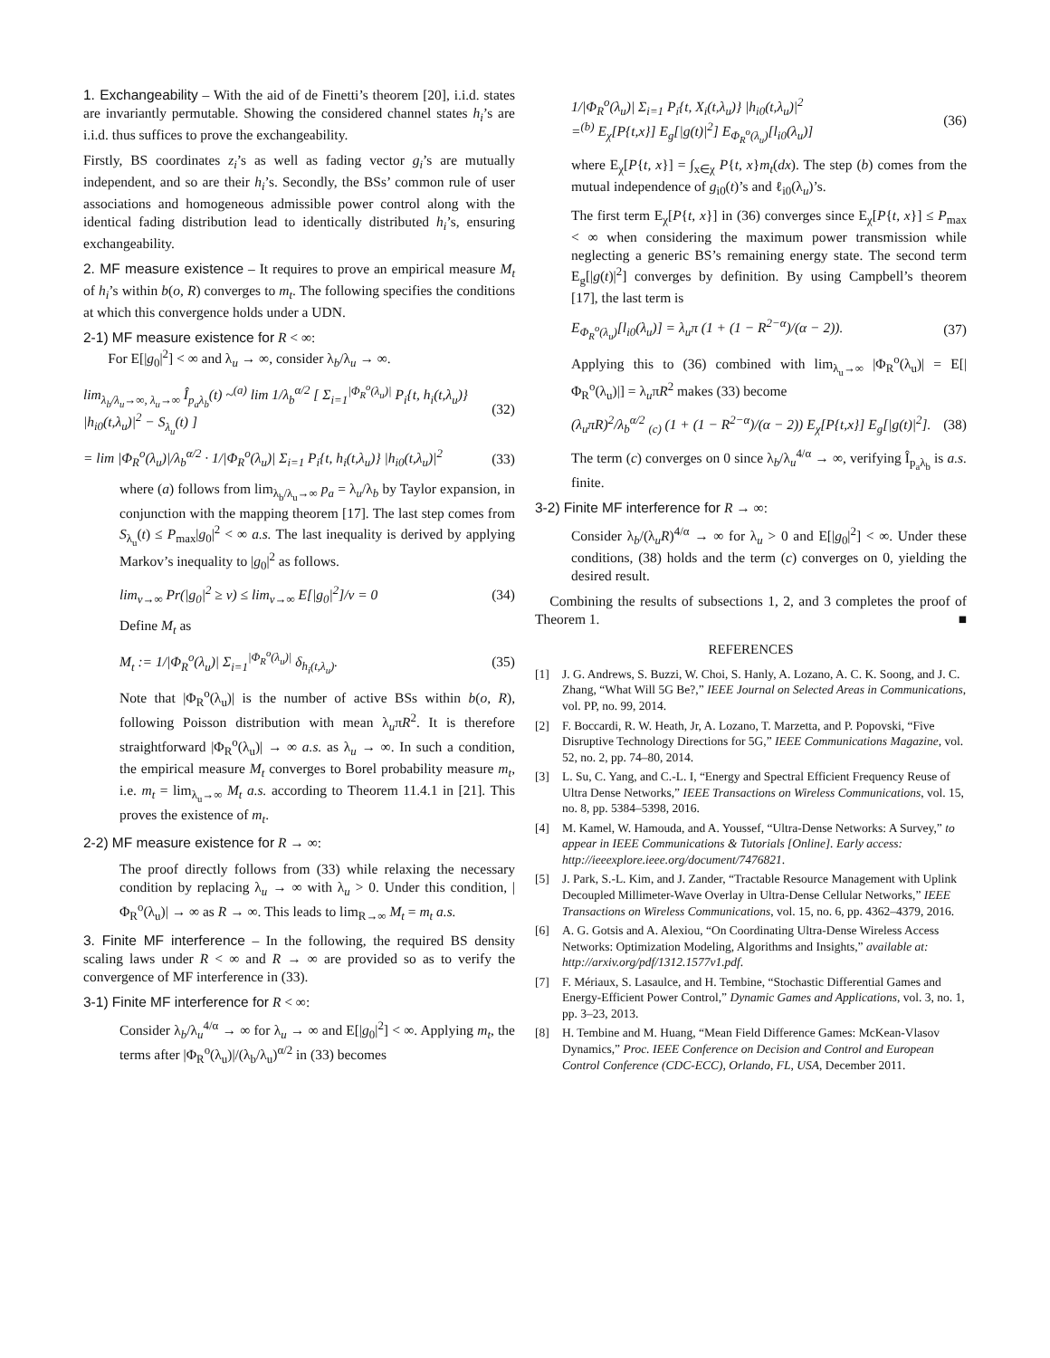1. Exchangeability – With the aid of de Finetti’s theorem [20], i.i.d. states are invariantly permutable. Showing the considered channel states h<sub>i</sub>’s are i.i.d. thus suffices to prove the exchangeability.
Firstly, BS coordinates z<sub>i</sub>’s as well as fading vector g<sub>i</sub>’s are mutually independent, and so are their h<sub>i</sub>’s. Secondly, the BSs’ common rule of user associations and homogeneous admissible power control along with the identical fading distribution lead to identically distributed h<sub>i</sub>’s, ensuring exchangeability.
2. MF measure existence – It requires to prove an empirical measure M<sub>t</sub> of h<sub>i</sub>’s within b(o, R) converges to m<sub>t</sub>. The following specifies the conditions at which this convergence holds under a UDN.
2-1) MF measure existence for R < ∞:
For E[|g<sub>0</sub>|<sup>2</sup>] < ∞ and λ<sub>u</sub> → ∞, consider λ<sub>b</sub>/λ<sub>u</sub> → ∞.
lim<sub>λ<sub>b</sub>/λ<sub>u</sub>→∞, λ<sub>u</sub>→∞</sub> Î<sub>p<sub>a</sub>λ<sub>b</sub></sub>(t) ~<sup>(a)</sup> lim 1/λ<sub>b</sub><sup>α/2</sup> [ Σ<sub>i=1</sub><sup>|Φ<sub>R</sub><sup>o</sup>(λ<sub>u</sub>)|</sup> P<sub>i</sub>{t, h<sub>i</sub>(t,λ<sub>u</sub>)} |h<sub>i0</sub>(t,λ<sub>u</sub>)|<sup>2</sup> − S<sub>λ<sub>u</sub></sub>(t) ] (32)
= lim |Φ<sub>R</sub><sup>o</sup>(λ<sub>u</sub>)|/λ<sub>b</sub><sup>α/2</sup> · 1/|Φ<sub>R</sub><sup>o</sup>(λ<sub>u</sub>)| Σ<sub>i=1</sub> P<sub>i</sub>{t, h<sub>i</sub>(t,λ<sub>u</sub>)} |h<sub>i0</sub>(t,λ<sub>u</sub>)|<sup>2</sup> (33)
where (a) follows from lim<sub>λ<sub>b</sub>/λ<sub>u</sub>→∞</sub> p<sub>a</sub> = λ<sub>u</sub>/λ<sub>b</sub> by Taylor expansion, in conjunction with the mapping theorem [17]. The last step comes from S<sub>λ<sub>u</sub></sub>(t) ≤ P<sub>max</sub>|g<sub>0</sub>|<sup>2</sup> < ∞ a.s. The last inequality is derived by applying Markov’s inequality to |g<sub>0</sub>|<sup>2</sup> as follows.
lim<sub>v→∞</sub> Pr(|g<sub>0</sub>|<sup>2</sup> ≥ v) ≤ lim<sub>v→∞</sub> E[|g<sub>0</sub>|<sup>2</sup>]/v = 0 (34)
Define M<sub>t</sub> as
M<sub>t</sub> := 1/|Φ<sub>R</sub><sup>o</sup>(λ<sub>u</sub>)| Σ<sub>i=1</sub><sup>|Φ<sub>R</sub><sup>o</sup>(λ<sub>u</sub>)|</sup> δ<sub>h<sub>i</sub>(t,λ<sub>u</sub>)</sub>. (35)
Note that |Φ<sub>R</sub><sup>o</sup>(λ<sub>u</sub>)| is the number of active BSs within b(o, R), following Poisson distribution with mean λ<sub>u</sub>πR<sup>2</sup>. It is therefore straightforward |Φ<sub>R</sub><sup>o</sup>(λ<sub>u</sub>)| → ∞ a.s. as λ<sub>u</sub> → ∞. In such a condition, the empirical measure M<sub>t</sub> converges to Borel probability measure m<sub>t</sub>, i.e. m<sub>t</sub> = lim<sub>λ<sub>u</sub>→∞</sub> M<sub>t</sub> a.s. according to Theorem 11.4.1 in [21]. This proves the existence of m<sub>t</sub>.
2-2) MF measure existence for R → ∞:
The proof directly follows from (33) while relaxing the necessary condition by replacing λ<sub>u</sub> → ∞ with λ<sub>u</sub> > 0. Under this condition, |Φ<sub>R</sub><sup>o</sup>(λ<sub>u</sub>)| → ∞ as R → ∞. This leads to lim<sub>R→∞</sub> M<sub>t</sub> = m<sub>t</sub> a.s.
3. Finite MF interference – In the following, the required BS density scaling laws under R < ∞ and R → ∞ are provided so as to verify the convergence of MF interference in (33).
3-1) Finite MF interference for R < ∞:
Consider λ<sub>b</sub>/λ<sub>u</sub><sup>4/α</sup> → ∞ for λ<sub>u</sub> → ∞ and E[|g<sub>0</sub>|<sup>2</sup>] < ∞. Applying m<sub>t</sub>, the terms after |Φ<sub>R</sub><sup>o</sup>(λ<sub>u</sub>)|/(λ<sub>b</sub>/λ<sub>u</sub>)<sup>α/2</sup> in (33) becomes
1/|Φ<sub>R</sub><sup>o</sup>(λ<sub>u</sub>)| Σ<sub>i=1</sub> P<sub>i</sub>{t, X<sub>i</sub>(t,λ<sub>u</sub>)} |h<sub>i0</sub>(t,λ<sub>u</sub>)|<sup>2</sup>
=<sup>(b)</sup> E<sub>χ</sub>[P{t,x}] E<sub>g</sub>[|g(t)|<sup>2</sup>] E<sub>Φ<sub>R</sub><sup>o</sup>(λ<sub>u</sub>)</sub>[l<sub>i0</sub>(λ<sub>u</sub>)] (36)
where E<sub>χ</sub>[P{t, x}] = ∫<sub>x∈χ</sub> P{t, x}m<sub>t</sub>(dx). The step (b) comes from the mutual independence of g<sub>i0</sub>(t)’s and ℓ<sub>i0</sub>(λ<sub>u</sub>)’s.
The first term E<sub>χ</sub>[P{t, x}] in (36) converges since E<sub>χ</sub>[P{t, x}] ≤ P<sub>max</sub> < ∞ when considering the maximum power transmission while neglecting a generic BS’s remaining energy state. The second term E<sub>g</sub>[|g(t)|<sup>2</sup>] converges by definition. By using Campbell’s theorem [17], the last term is
E<sub>Φ<sub>R</sub><sup>o</sup>(λ<sub>u</sub>)</sub>[l<sub>i0</sub>(λ<sub>u</sub>)] = λ<sub>u</sub>π (1 + (1 − R<sup>2−α</sup>)/(α − 2)). (37)
Applying this to (36) combined with lim<sub>λ<sub>u</sub>→∞</sub> |Φ<sub>R</sub><sup>o</sup>(λ<sub>u</sub>)| = E[|Φ<sub>R</sub><sup>o</sup>(λ<sub>u</sub>)|] = λ<sub>u</sub>πR<sup>2</sup> makes (33) become
(λ<sub>u</sub>πR)<sup>2</sup>/λ<sub>b</sub><sup>α/2</sup> <sub>(c)</sub> (1 + (1 − R<sup>2−α</sup>)/(α − 2)) E<sub>χ</sub>[P{t,x}] E<sub>g</sub>[|g(t)|<sup>2</sup>]. (38)
The term (c) converges on 0 since λ<sub>b</sub>/λ<sub>u</sub><sup>4/α</sup> → ∞, verifying Î<sub>p<sub>a</sub>λ<sub>b</sub></sub> is a.s. finite.
3-2) Finite MF interference for R → ∞:
Consider λ<sub>b</sub>/(λ<sub>u</sub>R)<sup>4/α</sup> → ∞ for λ<sub>u</sub> > 0 and E[|g<sub>0</sub>|<sup>2</sup>] < ∞. Under these conditions, (38) holds and the term (c) converges on 0, yielding the desired result.
Combining the results of subsections 1, 2, and 3 completes the proof of Theorem 1. ■
REFERENCES
[1] J. G. Andrews, S. Buzzi, W. Choi, S. Hanly, A. Lozano, A. C. K. Soong, and J. C. Zhang, “What Will 5G Be?,” IEEE Journal on Selected Areas in Communications, vol. PP, no. 99, 2014.
[2] F. Boccardi, R. W. Heath, Jr, A. Lozano, T. Marzetta, and P. Popovski, “Five Disruptive Technology Directions for 5G,” IEEE Communications Magazine, vol. 52, no. 2, pp. 74–80, 2014.
[3] L. Su, C. Yang, and C.-L. I, “Energy and Spectral Efficient Frequency Reuse of Ultra Dense Networks,” IEEE Transactions on Wireless Communications, vol. 15, no. 8, pp. 5384–5398, 2016.
[4] M. Kamel, W. Hamouda, and A. Youssef, “Ultra-Dense Networks: A Survey,” to appear in IEEE Communications & Tutorials [Online]. Early access: http://ieeexplore.ieee.org/document/7476821.
[5] J. Park, S.-L. Kim, and J. Zander, “Tractable Resource Management with Uplink Decoupled Millimeter-Wave Overlay in Ultra-Dense Cellular Networks,” IEEE Transactions on Wireless Communications, vol. 15, no. 6, pp. 4362–4379, 2016.
[6] A. G. Gotsis and A. Alexiou, “On Coordinating Ultra-Dense Wireless Access Networks: Optimization Modeling, Algorithms and Insights,” available at: http://arxiv.org/pdf/1312.1577v1.pdf.
[7] F. Mériaux, S. Lasaulce, and H. Tembine, “Stochastic Differential Games and Energy-Efficient Power Control,” Dynamic Games and Applications, vol. 3, no. 1, pp. 3–23, 2013.
[8] H. Tembine and M. Huang, “Mean Field Difference Games: McKean-Vlasov Dynamics,” Proc. IEEE Conference on Decision and Control and European Control Conference (CDC-ECC), Orlando, FL, USA, December 2011.